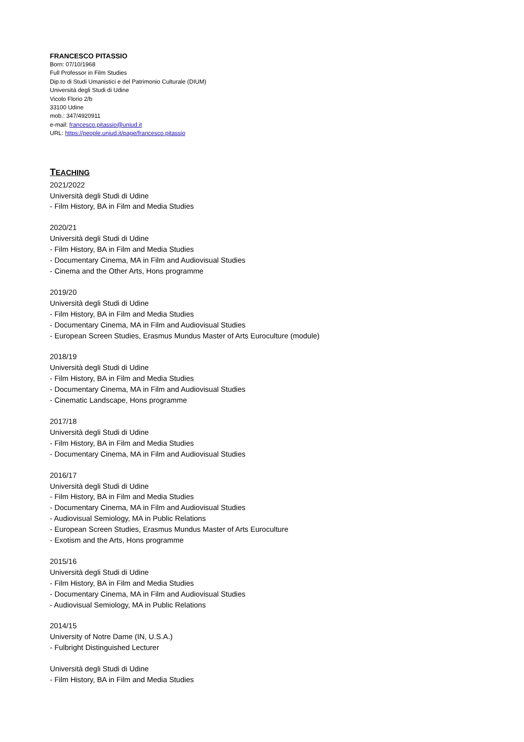FRANCESCO PITASSIO
Born: 07/10/1968
Full Professor in Film Studies
Dip.to di Studi Umanistici e del Patrimonio Culturale (DIUM)
Università degli Studi di Udine
Vicolo Florio 2/b
33100 Udine
mob.: 347/4920911
e-mail: francesco.pitassio@uniud.it
URL: https://people.uniud.it/page/francesco.pitassio
TEACHING
2021/2022
Università degli Studi di Udine
- Film History, BA in Film and Media Studies
2020/21
Università degli Studi di Udine
- Film History, BA in Film and Media Studies
- Documentary Cinema, MA in Film and Audiovisual Studies
- Cinema and the Other Arts, Hons programme
2019/20
Università degli Studi di Udine
- Film History, BA in Film and Media Studies
- Documentary Cinema, MA in Film and Audiovisual Studies
- European Screen Studies, Erasmus Mundus Master of Arts Euroculture (module)
2018/19
Università degli Studi di Udine
- Film History, BA in Film and Media Studies
- Documentary Cinema, MA in Film and Audiovisual Studies
- Cinematic Landscape, Hons programme
2017/18
Università degli Studi di Udine
- Film History, BA in Film and Media Studies
- Documentary Cinema, MA in Film and Audiovisual Studies
2016/17
Università degli Studi di Udine
- Film History, BA in Film and Media Studies
- Documentary Cinema, MA in Film and Audiovisual Studies
- Audiovisual Semiology, MA in Public Relations
- European Screen Studies, Erasmus Mundus Master of Arts Euroculture
- Exotism and the Arts, Hons programme
2015/16
Università degli Studi di Udine
- Film History, BA in Film and Media Studies
- Documentary Cinema, MA in Film and Audiovisual Studies
- Audiovisual Semiology, MA in Public Relations
2014/15
University of Notre Dame (IN, U.S.A.)
- Fulbright Distinguished Lecturer
Università degli Studi di Udine
- Film History, BA in Film and Media Studies